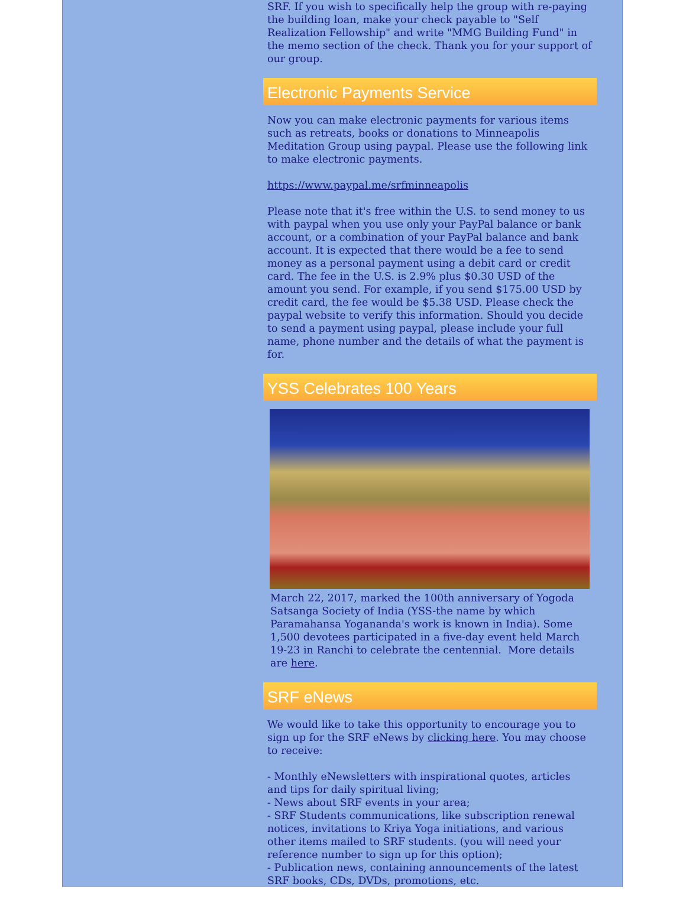SRF. If you wish to specifically help the group with re-paying the building loan, make your check payable to "Self Realization Fellowship" and write "MMG Building Fund" in the memo section of the check. Thank you for your support of our group.
Electronic Payments Service
Now you can make electronic payments for various items such as retreats, books or donations to Minneapolis Meditation Group using paypal. Please use the following link to make electronic payments.
https://www.paypal.me/srfminneapolis
Please note that it's free within the U.S. to send money to us with paypal when you use only your PayPal balance or bank account, or a combination of your PayPal balance and bank account. It is expected that there would be a fee to send money as a personal payment using a debit card or credit card. The fee in the U.S. is 2.9% plus $0.30 USD of the amount you send. For example, if you send $175.00 USD by credit card, the fee would be $5.38 USD. Please check the paypal website to verify this information. Should you decide to send a payment using paypal, please include your full name, phone number and the details of what the payment is for.
YSS Celebrates 100 Years
March 22, 2017, marked the 100th anniversary of Yogoda Satsanga Society of India (YSS-the name by which Paramahansa Yogananda's work is known in India). Some 1,500 devotees participated in a five-day event held March 19-23 in Ranchi to celebrate the centennial. More details are here.
SRF eNews
We would like to take this opportunity to encourage you to sign up for the SRF eNews by clicking here. You may choose to receive:
- Monthly eNewsletters with inspirational quotes, articles and tips for daily spiritual living;
- News about SRF events in your area;
- SRF Students communications, like subscription renewal notices, invitations to Kriya Yoga initiations, and various other items mailed to SRF students. (you will need your reference number to sign up for this option);
- Publication news, containing announcements of the latest SRF books, CDs, DVDs, promotions, etc.